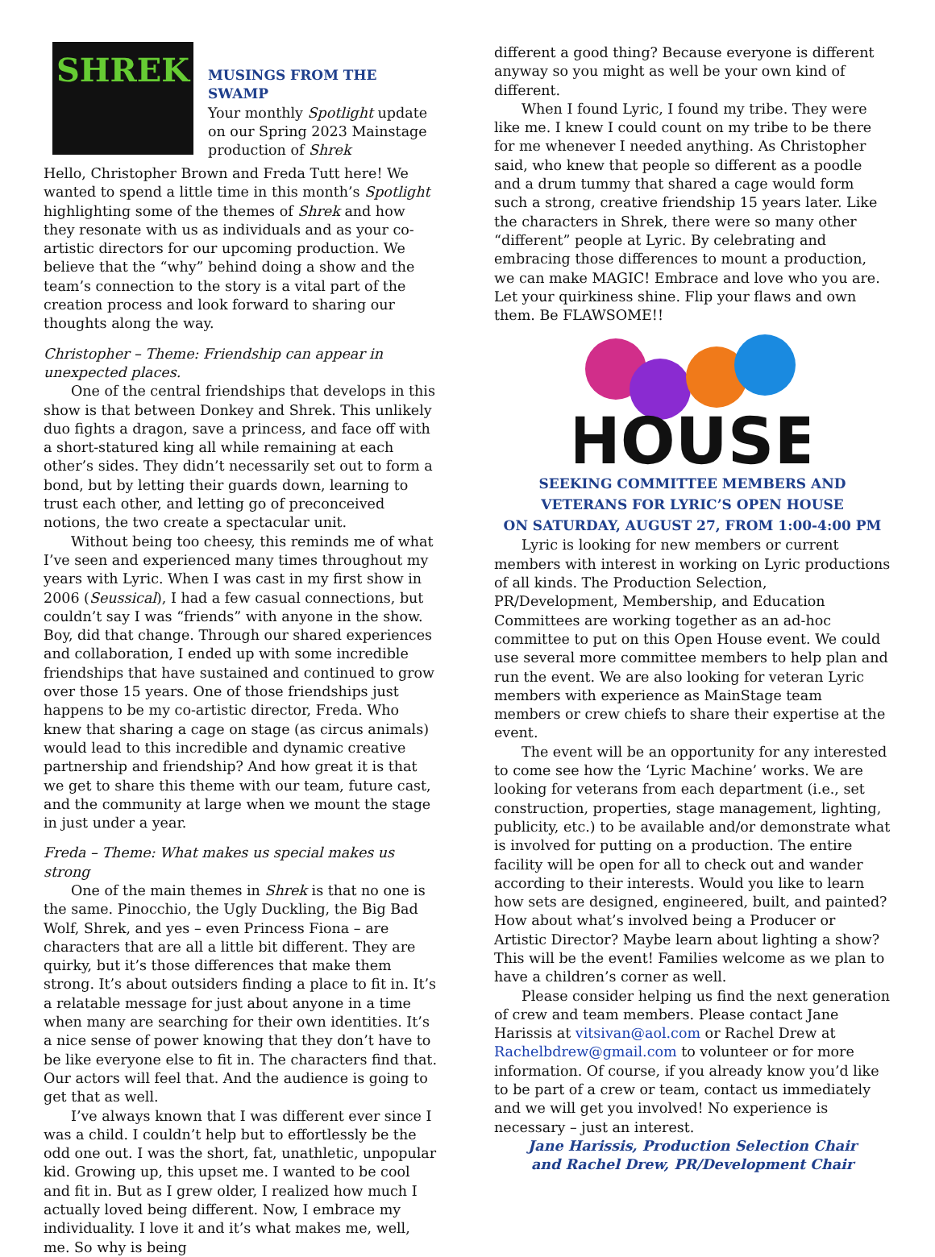SHREK
MUSINGS FROM THE SWAMP
Your monthly Spotlight update on our Spring 2023 Mainstage production of Shrek
Hello, Christopher Brown and Freda Tutt here! We wanted to spend a little time in this month’s Spotlight highlighting some of the themes of Shrek and how they resonate with us as individuals and as your co-artistic directors for our upcoming production. We believe that the “why” behind doing a show and the team’s connection to the story is a vital part of the creation process and look forward to sharing our thoughts along the way.
Christopher – Theme: Friendship can appear in unexpected places.
One of the central friendships that develops in this show is that between Donkey and Shrek. This unlikely duo fights a dragon, save a princess, and face off with a short-statured king all while remaining at each other’s sides. They didn’t necessarily set out to form a bond, but by letting their guards down, learning to trust each other, and letting go of preconceived notions, the two create a spectacular unit.
Without being too cheesy, this reminds me of what I’ve seen and experienced many times throughout my years with Lyric. When I was cast in my first show in 2006 (Seussical), I had a few casual connections, but couldn’t say I was “friends” with anyone in the show. Boy, did that change. Through our shared experiences and collaboration, I ended up with some incredible friendships that have sustained and continued to grow over those 15 years. One of those friendships just happens to be my co-artistic director, Freda. Who knew that sharing a cage on stage (as circus animals) would lead to this incredible and dynamic creative partnership and friendship? And how great it is that we get to share this theme with our team, future cast, and the community at large when we mount the stage in just under a year.
Freda – Theme: What makes us special makes us strong
One of the main themes in Shrek is that no one is the same. Pinocchio, the Ugly Duckling, the Big Bad Wolf, Shrek, and yes – even Princess Fiona – are characters that are all a little bit different. They are quirky, but it’s those differences that make them strong. It’s about outsiders finding a place to fit in. It’s a relatable message for just about anyone in a time when many are searching for their own identities. It’s a nice sense of power knowing that they don’t have to be like everyone else to fit in. The characters find that. Our actors will feel that. And the audience is going to get that as well.
I’ve always known that I was different ever since I was a child. I couldn’t help but to effortlessly be the odd one out. I was the short, fat, unathletic, unpopular kid. Growing up, this upset me. I wanted to be cool and fit in. But as I grew older, I realized how much I actually loved being different. Now, I embrace my individuality. I love it and it’s what makes me, well, me. So why is being
different a good thing? Because everyone is different anyway so you might as well be your own kind of different.
When I found Lyric, I found my tribe. They were like me. I knew I could count on my tribe to be there for me whenever I needed anything. As Christopher said, who knew that people so different as a poodle and a drum tummy that shared a cage would form such a strong, creative friendship 15 years later. Like the characters in Shrek, there were so many other “different” people at Lyric. By celebrating and embracing those differences to mount a production, we can make MAGIC! Embrace and love who you are. Let your quirkiness shine. Flip your flaws and own them. Be FLAWSOME!!
HOUSE
SEEKING COMMITTEE MEMBERS AND VETERANS FOR LYRIC’S OPEN HOUSE
ON SATURDAY, AUGUST 27, FROM 1:00-4:00 PM
Lyric is looking for new members or current members with interest in working on Lyric productions of all kinds. The Production Selection, PR/Development, Membership, and Education Committees are working together as an ad-hoc committee to put on this Open House event. We could use several more committee members to help plan and run the event. We are also looking for veteran Lyric members with experience as MainStage team members or crew chiefs to share their expertise at the event.
The event will be an opportunity for any interested to come see how the ‘Lyric Machine’ works. We are looking for veterans from each department (i.e., set construction, properties, stage management, lighting, publicity, etc.) to be available and/or demonstrate what is involved for putting on a production. The entire facility will be open for all to check out and wander according to their interests. Would you like to learn how sets are designed, engineered, built, and painted? How about what’s involved being a Producer or Artistic Director? Maybe learn about lighting a show? This will be the event! Families welcome as we plan to have a children’s corner as well.
Please consider helping us find the next generation of crew and team members. Please contact Jane Harissis at vitsivan@aol.com or Rachel Drew at Rachelbdrew@gmail.com to volunteer or for more information. Of course, if you already know you’d like to be part of a crew or team, contact us immediately and we will get you involved! No experience is necessary – just an interest.
Jane Harissis, Production Selection Chair
and Rachel Drew, PR/Development Chair